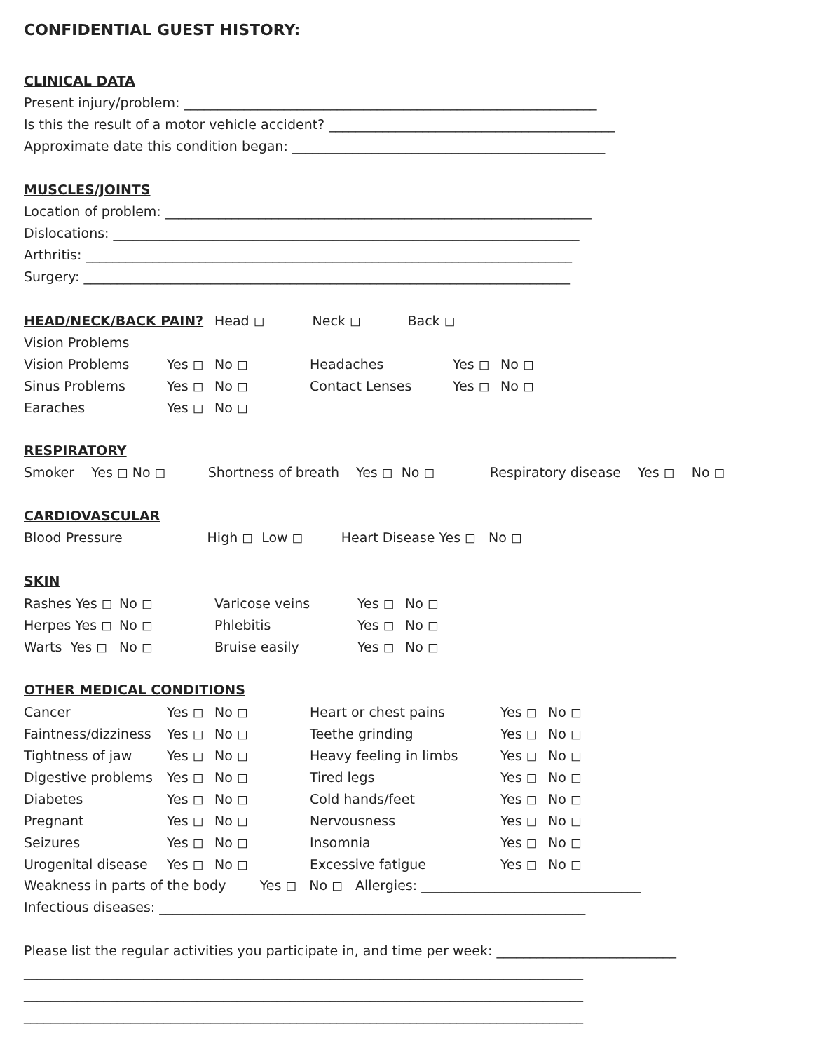CONFIDENTIAL GUEST HISTORY:
CLINICAL DATA
Present injury/problem: ______________________________________________________________
Is this the result of a motor vehicle accident? ___________________________________________
Approximate date this condition began: _______________________________________________
MUSCLES/JOINTS
Location of problem: ________________________________________________________________
Dislocations: ______________________________________________________________________
Arthritis: _________________________________________________________________________
Surgery: _________________________________________________________________________
| HEAD/NECK/BACK PAIN? | Head ◻ | | Neck ◻ | Back ◻ | |
| Vision Problems | | | | | |
| Vision Problems | Yes ◻ | No ◻ | Headaches | Yes ◻ | No ◻ |
| Sinus Problems | Yes ◻ | No ◻ | Contact Lenses | Yes ◻ | No ◻ |
| Earaches | Yes ◻ | No ◻ | | | |
RESPIRATORY
Smoker Yes ◻ No ◻ Shortness of breath Yes ◻ No ◻ Respiratory disease Yes ◻ No ◻
CARDIOVASCULAR
Blood Pressure High ◻ Low ◻ Heart Disease Yes ◻ No ◻
SKIN
| Rashes Yes ◻ | No ◻ | Varicose veins | Yes ◻ | No ◻ |
| Herpes Yes ◻ | No ◻ | Phlebitis | Yes ◻ | No ◻ |
| Warts Yes ◻ | No ◻ | Bruise easily | Yes ◻ | No ◻ |
OTHER MEDICAL CONDITIONS
| Cancer | Yes ◻ | No ◻ | Heart or chest pains | Yes ◻ | No ◻ |
| Faintness/dizziness | Yes ◻ | No ◻ | Teethe grinding | Yes ◻ | No ◻ |
| Tightness of jaw | Yes ◻ | No ◻ | Heavy feeling in limbs | Yes ◻ | No ◻ |
| Digestive problems | Yes ◻ | No ◻ | Tired legs | Yes ◻ | No ◻ |
| Diabetes | Yes ◻ | No ◻ | Cold hands/feet | Yes ◻ | No ◻ |
| Pregnant | Yes ◻ | No ◻ | Nervousness | Yes ◻ | No ◻ |
| Seizures | Yes ◻ | No ◻ | Insomnia | Yes ◻ | No ◻ |
| Urogenital disease | Yes ◻ | No ◻ | Excessive fatigue | Yes ◻ | No ◻ |
Weakness in parts of the body Yes ◻ No ◻ Allergies: _________________________________
Infectious diseases: ________________________________________________________________
Please list the regular activities you participate in, and time per week: ___________________________
____________________________________________________________________________________
____________________________________________________________________________________
____________________________________________________________________________________